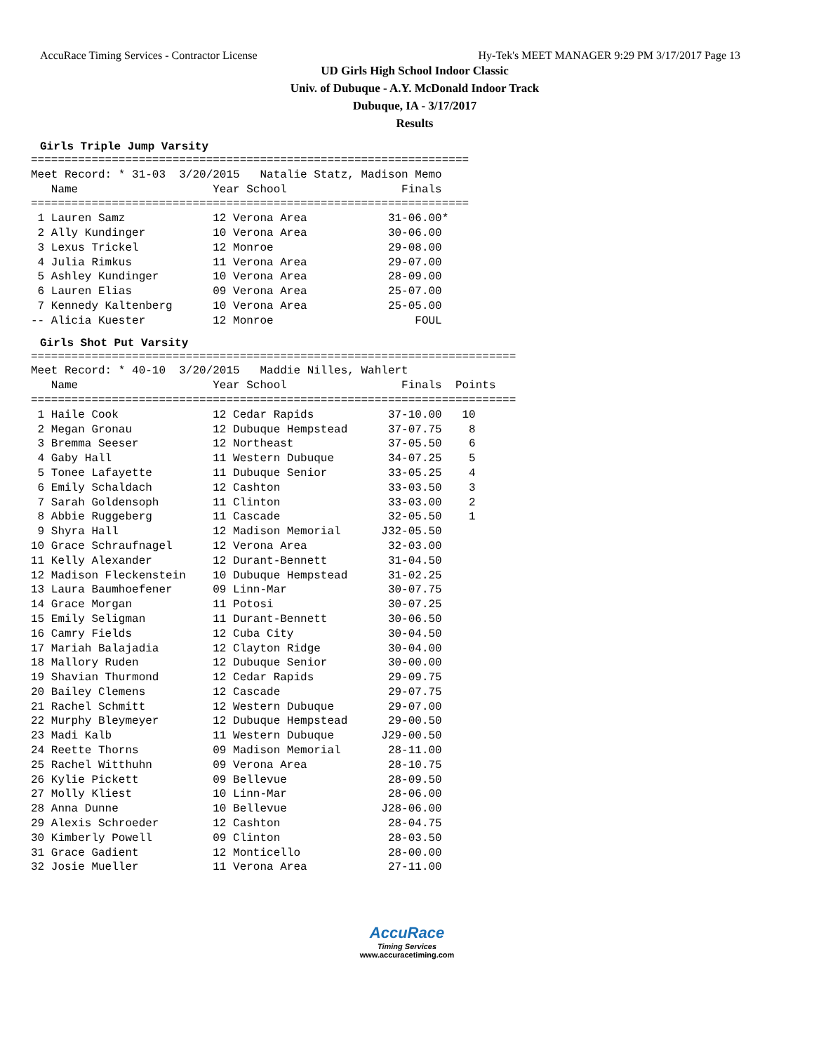AccuRace Timing Services - Contractor License Hy-Tek's MEET MANAGER 9:29 PM 3/17/2017 Page 13
UD Girls High School Indoor Classic
Univ. of Dubuque - A.Y. McDonald Indoor Track
Dubuque, IA - 3/17/2017
Results
Girls Triple Jump Varsity
=================================================================
Meet Record: * 31-03  3/20/2015   Natalie Statz, Madison Memo
   Name                    Year School                 Finals
=================================================================
 1 Lauren Samz             12 Verona Area            31-06.00*
 2 Ally Kundinger          10 Verona Area            30-06.00
 3 Lexus Trickel           12 Monroe                 29-08.00
 4 Julia Rimkus            11 Verona Area            29-07.00
 5 Ashley Kundinger        10 Verona Area            28-09.00
 6 Lauren Elias            09 Verona Area            25-07.00
 7 Kennedy Kaltenberg      10 Verona Area            25-05.00
-- Alicia Kuester          12 Monroe                     FOUL
Girls Shot Put Varsity
========================================================================
Meet Record: * 40-10  3/20/2015   Maddie Nilles, Wahlert
   Name                    Year School                 Finals  Points
========================================================================
 1 Haile Cook              12 Cedar Rapids           37-10.00   10
 2 Megan Gronau            12 Dubuque Hempstead      37-07.75    8
 3 Bremma Seeser           12 Northeast              37-05.50    6
 4 Gaby Hall               11 Western Dubuque        34-07.25    5
 5 Tonee Lafayette         11 Dubuque Senior         33-05.25    4
 6 Emily Schaldach         12 Cashton                33-03.50    3
 7 Sarah Goldensoph        11 Clinton                33-03.00    2
 8 Abbie Ruggeberg         11 Cascade                32-05.50    1
 9 Shyra Hall              12 Madison Memorial      J32-05.50
10 Grace Schraufnagel      12 Verona Area            32-03.00
11 Kelly Alexander         12 Durant-Bennett         31-04.50
12 Madison Fleckenstein    10 Dubuque Hempstead      31-02.25
13 Laura Baumhoefener      09 Linn-Mar               30-07.75
14 Grace Morgan            11 Potosi                 30-07.25
15 Emily Seligman          11 Durant-Bennett         30-06.50
16 Camry Fields            12 Cuba City              30-04.50
17 Mariah Balajadia        12 Clayton Ridge          30-04.00
18 Mallory Ruden           12 Dubuque Senior         30-00.00
19 Shavian Thurmond        12 Cedar Rapids           29-09.75
20 Bailey Clemens          12 Cascade                29-07.75
21 Rachel Schmitt          12 Western Dubuque        29-07.00
22 Murphy Bleymeyer        12 Dubuque Hempstead      29-00.50
23 Madi Kalb               11 Western Dubuque       J29-00.50
24 Reette Thorns           09 Madison Memorial       28-11.00
25 Rachel Witthuhn         09 Verona Area            28-10.75
26 Kylie Pickett           09 Bellevue               28-09.50
27 Molly Kliest            10 Linn-Mar               28-06.00
28 Anna Dunne              10 Bellevue              J28-06.00
29 Alexis Schroeder        12 Cashton                28-04.75
30 Kimberly Powell         09 Clinton                28-03.50
31 Grace Gadient           12 Monticello             28-00.00
32 Josie Mueller           11 Verona Area            27-11.00
AccuRace
Timing Services
www.accuracetiming.com